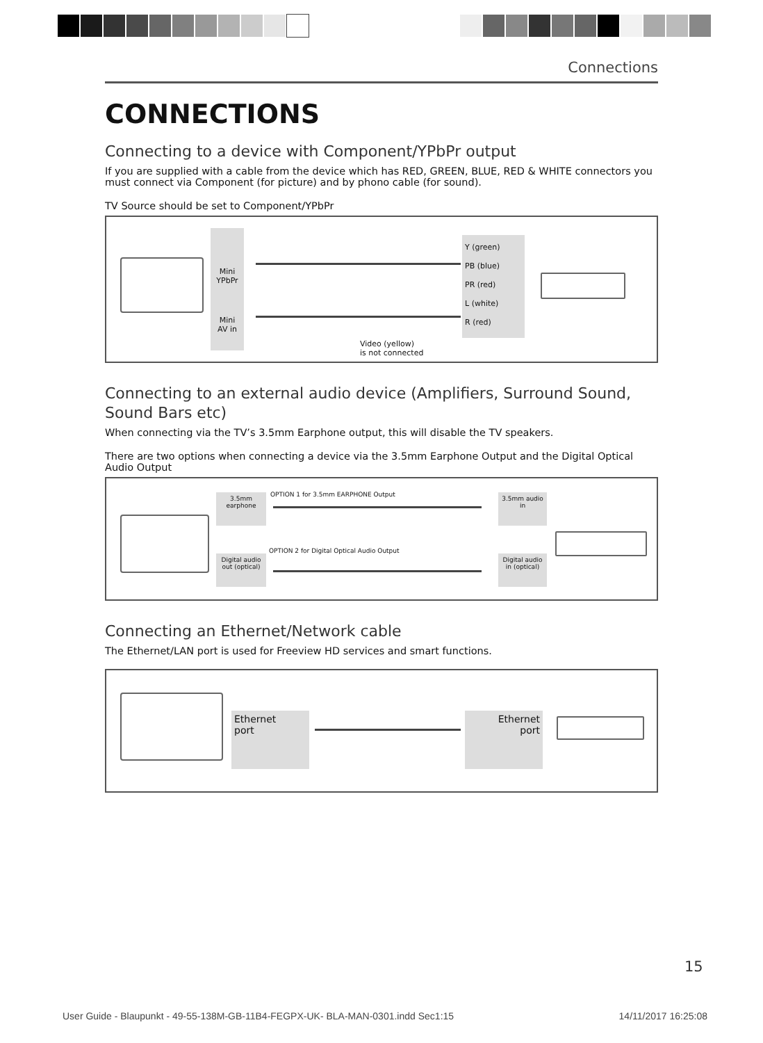Connections
CONNECTIONS
Connecting to a device with Component/YPbPr output
If you are supplied with a cable from the device which has RED, GREEN, BLUE, RED & WHITE connectors you must connect via Component (for picture) and by phono cable (for sound).
TV Source should be set to Component/YPbPr
Mini
YPbPr
Mini
AV in
Y (green)
PB (blue)
PR (red)
L (white)
R (red)
Video (yellow)
is not connected
Connecting to an external audio device (Amplifiers, Surround Sound, Sound Bars etc)
When connecting via the TV’s 3.5mm Earphone output, this will disable the TV speakers.
There are two options when connecting a device via the 3.5mm Earphone Output and the Digital Optical Audio Output
3.5mm earphone
OPTION 1 for 3.5mm EARPHONE Output
3.5mm audio in
Digital audio out (optical)
OPTION 2 for Digital Optical Audio Output
Digital audio in (optical)
Connecting an Ethernet/Network cable
The Ethernet/LAN port is used for Freeview HD services and smart functions.
Ethernet
port
Ethernet
port
15
User Guide - Blaupunkt - 49-55-138M-GB-11B4-FEGPX-UK- BLA-MAN-0301.indd Sec1:15 14/11/2017 16:25:08